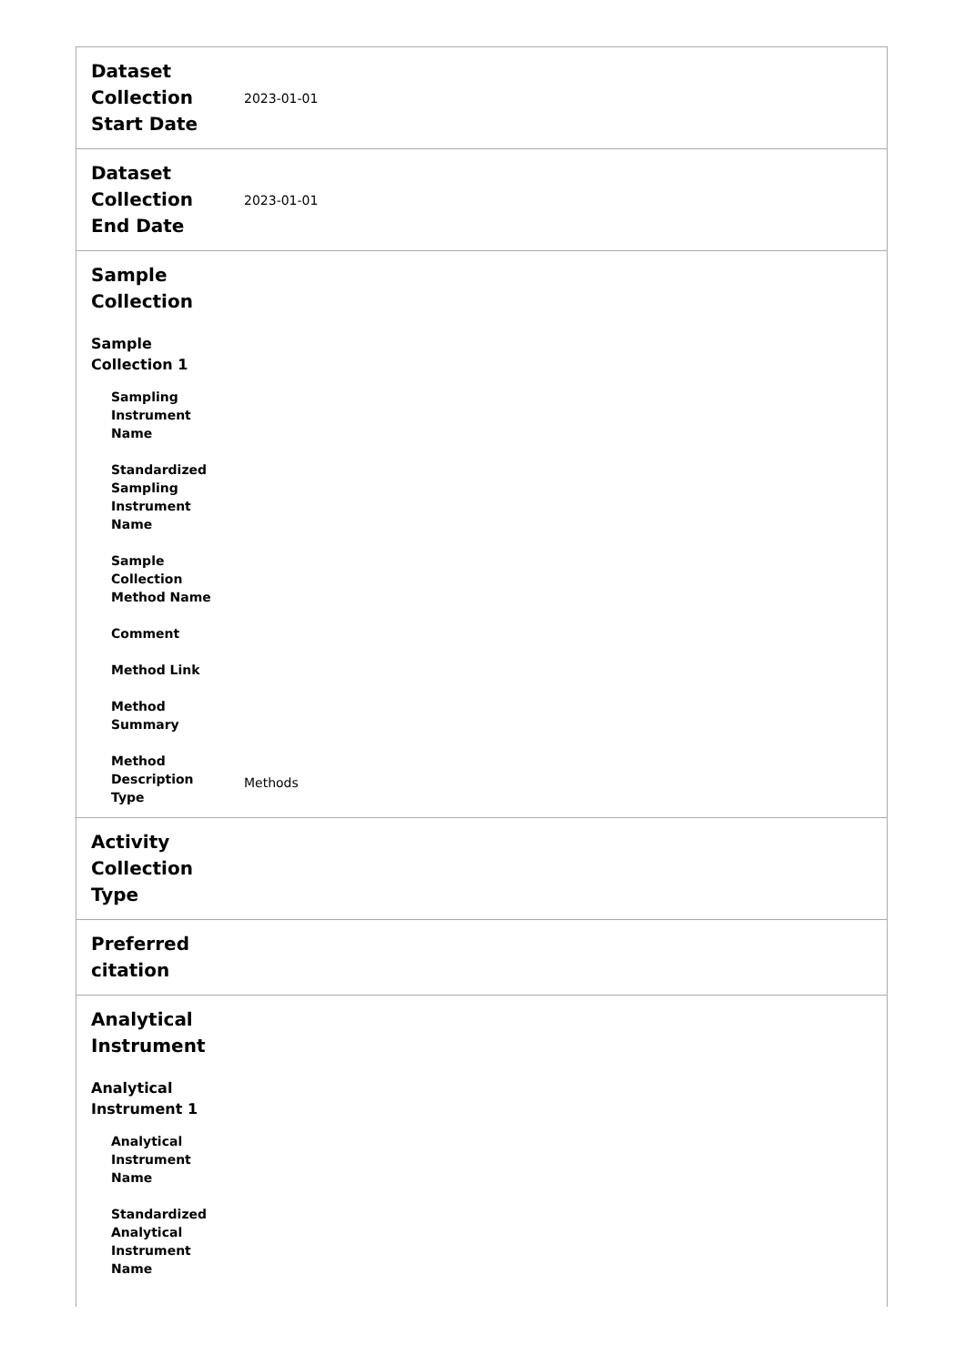| Dataset Collection Start Date | 2023-01-01 |
| Dataset Collection End Date | 2023-01-01 |
| Sample Collection Sample Collection 1 Sampling Instrument Name Standardized Sampling Instrument Name Sample Collection Method Name Comment Method Link Method Summary Method Description Type | Methods |
| Activity Collection Type | |
| Preferred citation | |
| Analytical Instrument Analytical Instrument 1 Analytical Instrument Name Standardized Analytical Instrument Name | |